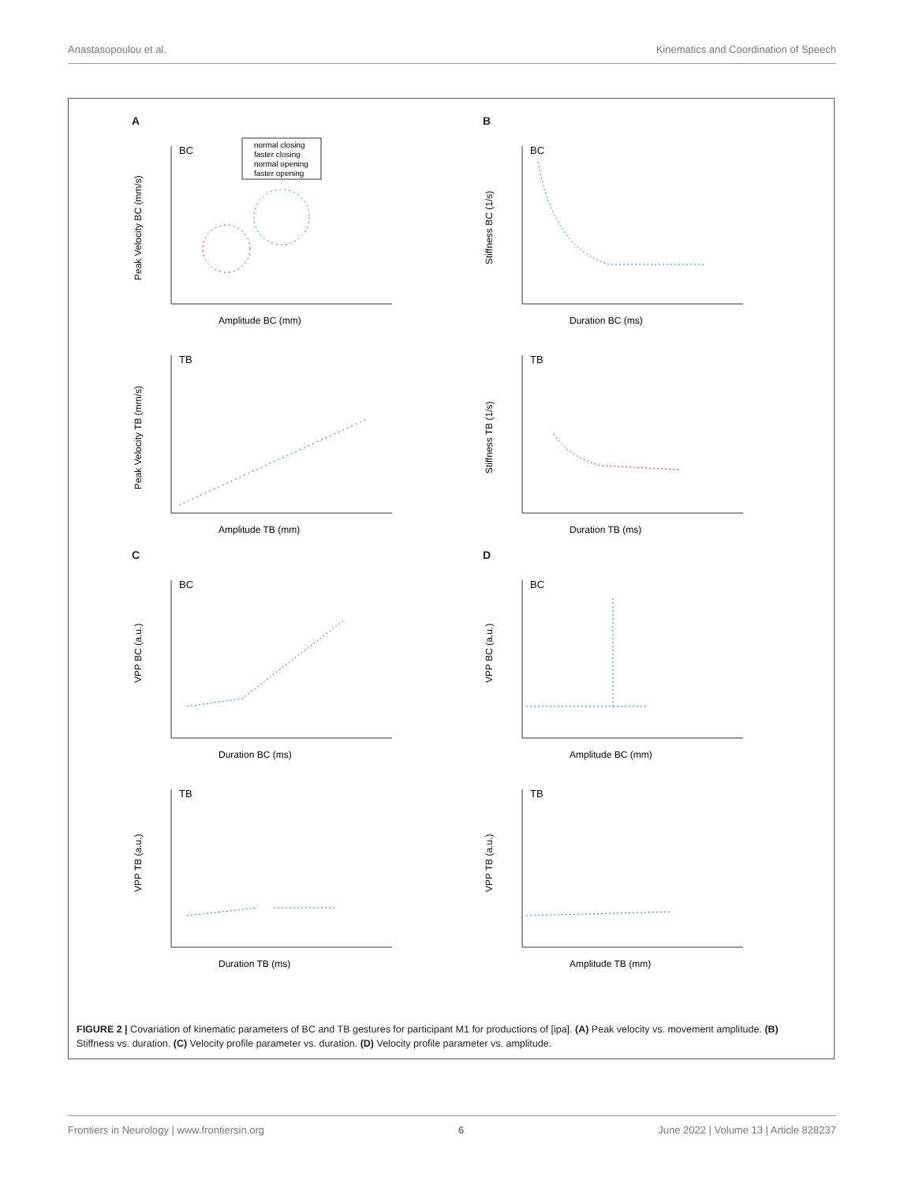Anastasopoulou et al. Kinematics and Coordination of Speech
A
BC
Amplitude BC (mm)
Peak Velocity BC (mm/s)
normal closing
faster closing
normal opening
faster opening
B
BC
Duration BC (ms)
Stiffness BC (1/s)
TB
Amplitude TB (mm)
Peak Velocity TB (mm/s)
TB
Duration TB (ms)
Stiffness TB (1/s)
C
BC
Duration BC (ms)
VPP BC (a.u.)
D
BC
Amplitude BC (mm)
VPP BC (a.u.)
TB
Duration TB (ms)
VPP TB (a.u.)
TB
Amplitude TB (mm)
VPP TB (a.u.)
FIGURE 2 | Covariation of kinematic parameters of BC and TB gestures for participant M1 for productions of [ipa]. (A) Peak velocity vs. movement amplitude. (B) Stiffness vs. duration. (C) Velocity profile parameter vs. duration. (D) Velocity profile parameter vs. amplitude.
Frontiers in Neurology | www.frontiersin.org 6 June 2022 | Volume 13 | Article 828237